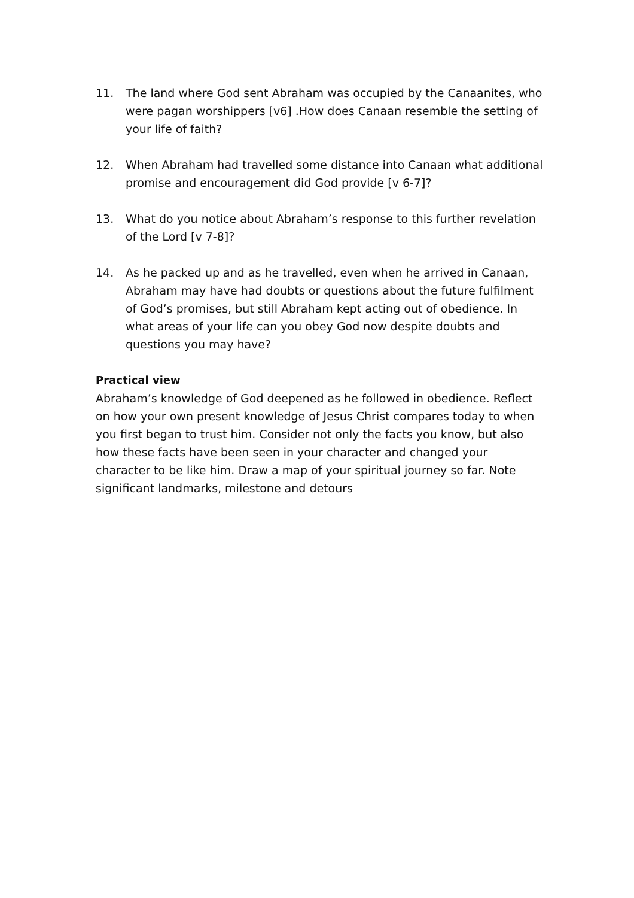11. The land where God sent Abraham was occupied by the Canaanites, who were pagan worshippers [v6] .How does Canaan resemble the setting of your life of faith?
12. When Abraham had travelled some distance into Canaan what additional promise and encouragement did God provide [v 6-7]?
13. What do you notice about Abraham’s response to this further revelation of the Lord [v 7-8]?
14. As he packed up and as he travelled, even when he arrived in Canaan, Abraham may have had doubts or questions about the future fulfilment of God’s promises, but still Abraham kept acting out of obedience. In what areas of your life can you obey God now despite doubts and questions you may have?
Practical view
Abraham’s knowledge of God deepened as he followed in obedience. Reflect on how your own present knowledge of Jesus Christ compares today to when you first began to trust him. Consider not only the facts you know, but also how these facts have been seen in your character and changed your character to be like him. Draw a map of your spiritual journey so far. Note significant landmarks, milestone and detours